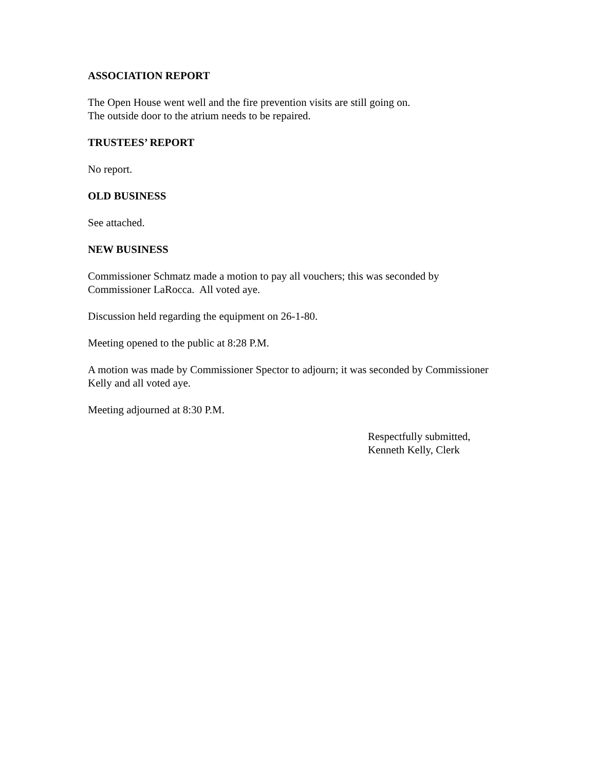ASSOCIATION REPORT
The Open House went well and the fire prevention visits are still going on.
The outside door to the atrium needs to be repaired.
TRUSTEES’ REPORT
No report.
OLD BUSINESS
See attached.
NEW BUSINESS
Commissioner Schmatz made a motion to pay all vouchers; this was seconded by
Commissioner LaRocca. All voted aye.
Discussion held regarding the equipment on 26-1-80.
Meeting opened to the public at 8:28 P.M.
A motion was made by Commissioner Spector to adjourn; it was seconded by Commissioner
Kelly and all voted aye.
Meeting adjourned at 8:30 P.M.
Respectfully submitted,
Kenneth Kelly, Clerk